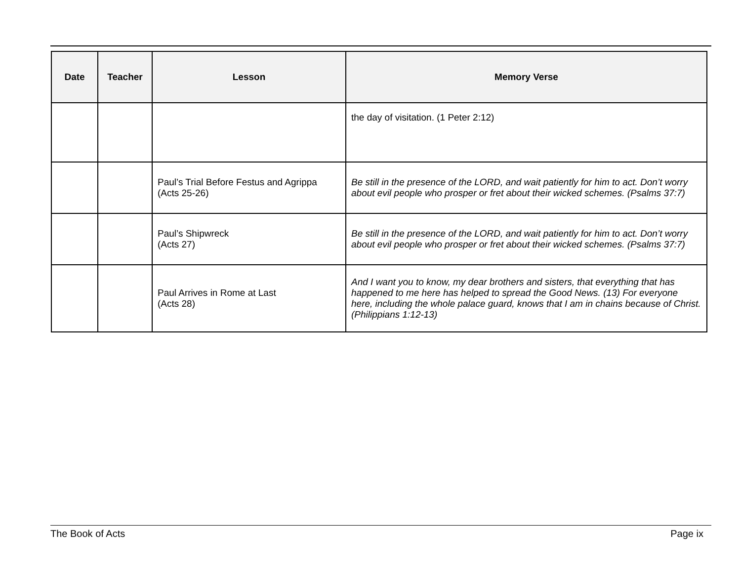| Date | Teacher | Lesson | Memory Verse |
| --- | --- | --- | --- |
| | | | the day of visitation. (1 Peter 2:12) |
| | | Paul’s Trial Before Festus and Agrippa (Acts 25-26) | Be still in the presence of the LORD, and wait patiently for him to act. Don’t worry about evil people who prosper or fret about their wicked schemes. (Psalms 37:7) |
| | | Paul’s Shipwreck (Acts 27) | Be still in the presence of the LORD, and wait patiently for him to act. Don’t worry about evil people who prosper or fret about their wicked schemes. (Psalms 37:7) |
| | | Paul Arrives in Rome at Last (Acts 28) | And I want you to know, my dear brothers and sisters, that everything that has happened to me here has helped to spread the Good News. (13) For everyone here, including the whole palace guard, knows that I am in chains because of Christ. (Philippians 1:12-13) |
The Book of Acts Page ix